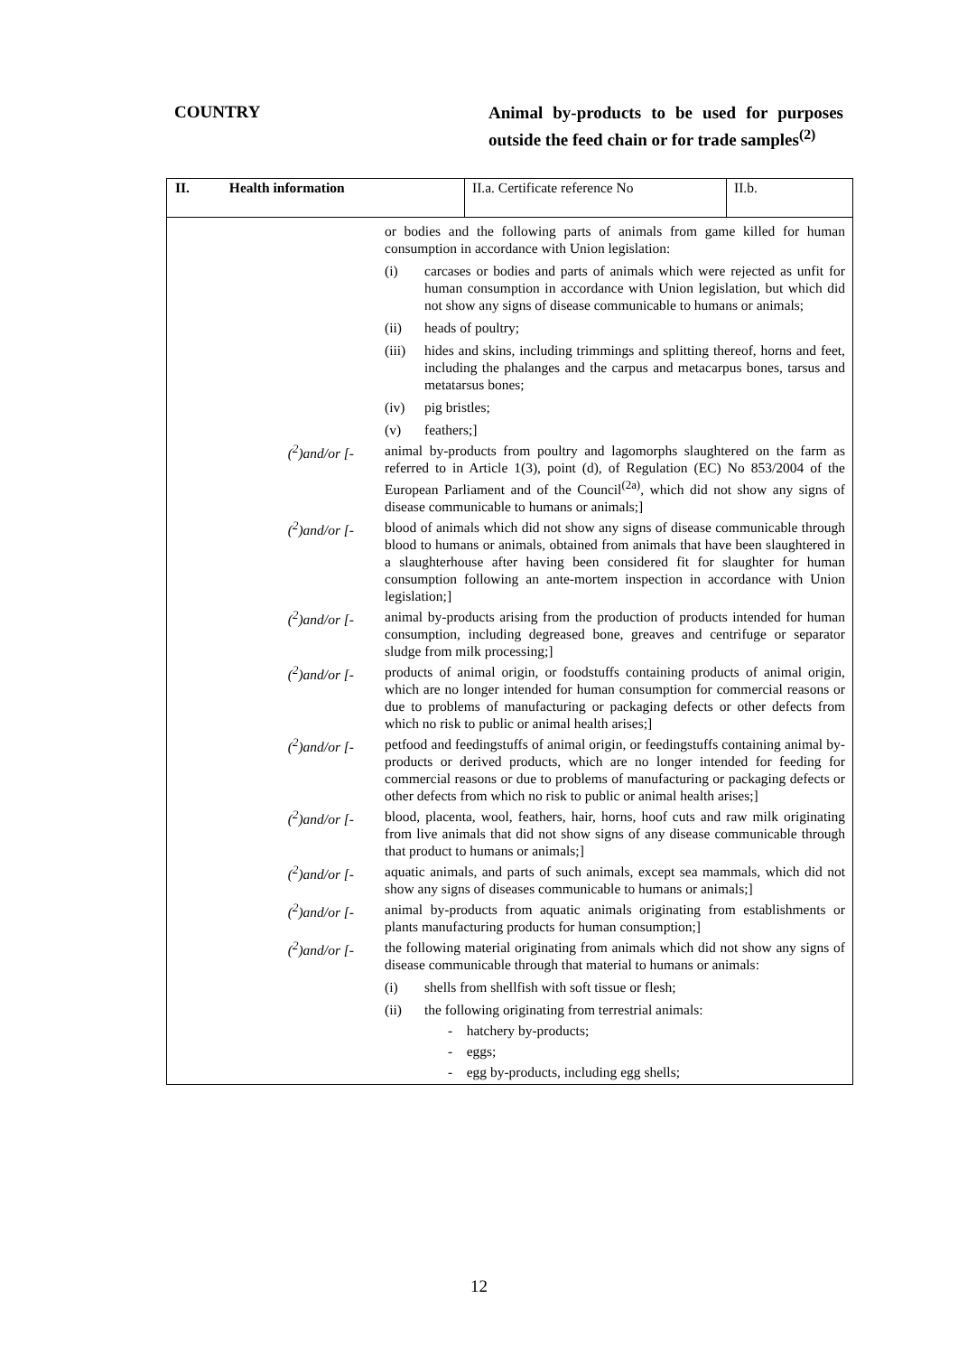COUNTRY
Animal by-products to be used for purposes outside the feed chain or for trade samples<sup>(2)</sup>
| II. Health information | | II.a. Certificate reference No | II.b. |
| or bodies and the following parts of animals from game killed for human consumption in accordance with Union legislation: (i) carcases or bodies and parts of animals which were rejected as unfit for human consumption in accordance with Union legislation, but which did not show any signs of disease communicable to humans or animals; (ii) heads of poultry; (iii) hides and skins, including trimmings and splitting thereof, horns and feet, including the phalanges and the carpus and metacarpus bones, tarsus and metatarsus bones; (iv) pig bristles; (v) feathers;] (<sup>2</sup>)and/or [- animal by-products from poultry and lagomorphs slaughtered on the farm as referred to in Article 1(3), point (d), of Regulation (EC) No 853/2004 of the European Parliament and of the Council<sup>(2a)</sup>, which did not show any signs of disease communicable to humans or animals;] (<sup>2</sup>)and/or [- blood of animals which did not show any signs of disease communicable through blood to humans or animals, obtained from animals that have been slaughtered in a slaughterhouse after having been considered fit for slaughter for human consumption following an ante-mortem inspection in accordance with Union legislation;] (<sup>2</sup>)and/or [- animal by-products arising from the production of products intended for human consumption, including degreased bone, greaves and centrifuge or separator sludge from milk processing;] (<sup>2</sup>)and/or [- products of animal origin, or foodstuffs containing products of animal origin, which are no longer intended for human consumption for commercial reasons or due to problems of manufacturing or packaging defects or other defects from which no risk to public or animal health arises;] (<sup>2</sup>)and/or [- petfood and feedingstuffs of animal origin, or feedingstuffs containing animal by-products or derived products, which are no longer intended for feeding for commercial reasons or due to problems of manufacturing or packaging defects or other defects from which no risk to public or animal health arises;] (<sup>2</sup>)and/or [- blood, placenta, wool, feathers, hair, horns, hoof cuts and raw milk originating from live animals that did not show signs of any disease communicable through that product to humans or animals;] (<sup>2</sup>)and/or [- aquatic animals, and parts of such animals, except sea mammals, which did not show any signs of diseases communicable to humans or animals;] (<sup>2</sup>)and/or [- animal by-products from aquatic animals originating from establishments or plants manufacturing products for human consumption;] (<sup>2</sup>)and/or [- the following material originating from animals which did not show any signs of disease communicable through that material to humans or animals: (i) shells from shellfish with soft tissue or flesh; (ii) the following originating from terrestrial animals: - hatchery by-products; - eggs; - egg by-products, including egg shells; | | | |
12